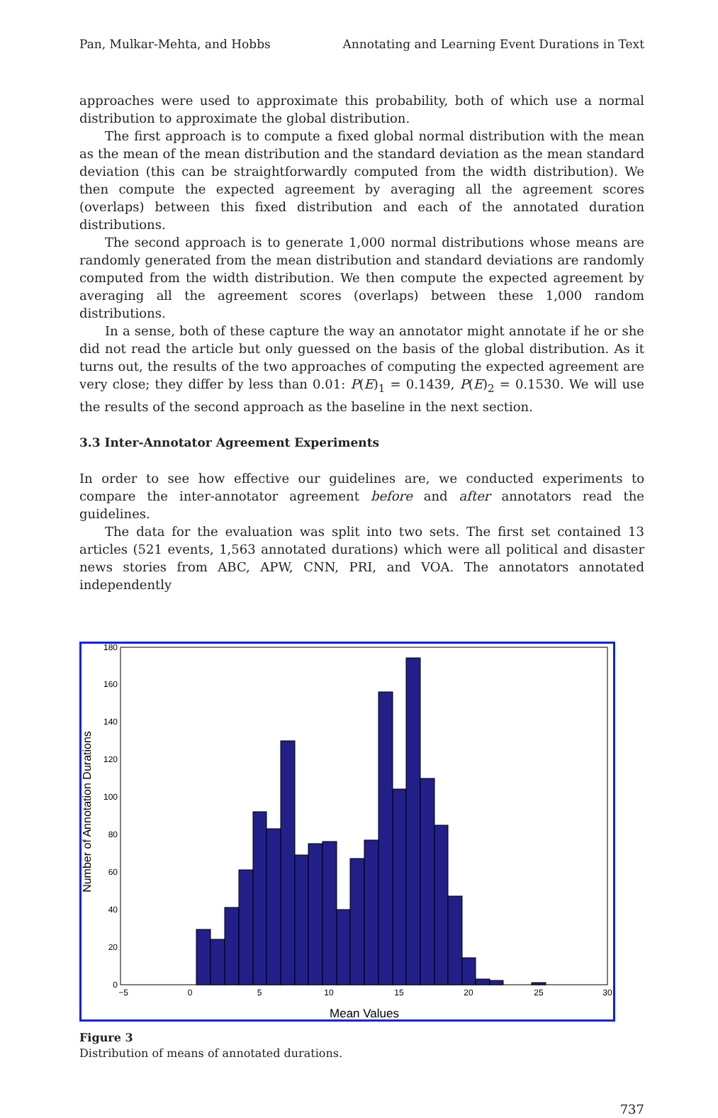Pan, Mulkar-Mehta, and Hobbs Annotating and Learning Event Durations in Text
approaches were used to approximate this probability, both of which use a normal distribution to approximate the global distribution.
The first approach is to compute a fixed global normal distribution with the mean as the mean of the mean distribution and the standard deviation as the mean standard deviation (this can be straightforwardly computed from the width distribution). We then compute the expected agreement by averaging all the agreement scores (overlaps) between this fixed distribution and each of the annotated duration distributions.
The second approach is to generate 1,000 normal distributions whose means are randomly generated from the mean distribution and standard deviations are randomly computed from the width distribution. We then compute the expected agreement by averaging all the agreement scores (overlaps) between these 1,000 random distributions.
In a sense, both of these capture the way an annotator might annotate if he or she did not read the article but only guessed on the basis of the global distribution. As it turns out, the results of the two approaches of computing the expected agreement are very close; they differ by less than 0.01: P(E)<sub>1</sub> = 0.1439, P(E)<sub>2</sub> = 0.1530. We will use the results of the second approach as the baseline in the next section.
3.3 Inter-Annotator Agreement Experiments
In order to see how effective our guidelines are, we conducted experiments to compare the inter-annotator agreement before and after annotators read the guidelines.
The data for the evaluation was split into two sets. The first set contained 13 articles (521 events, 1,563 annotated durations) which were all political and disaster news stories from ABC, APW, CNN, PRI, and VOA. The annotators annotated independently
180
160
140
120
100
80
60
40
20
0
−5
0
5
10
15
20
25
30
Mean Values
Number of Annotation Durations
Figure 3
Distribution of means of annotated durations.
737